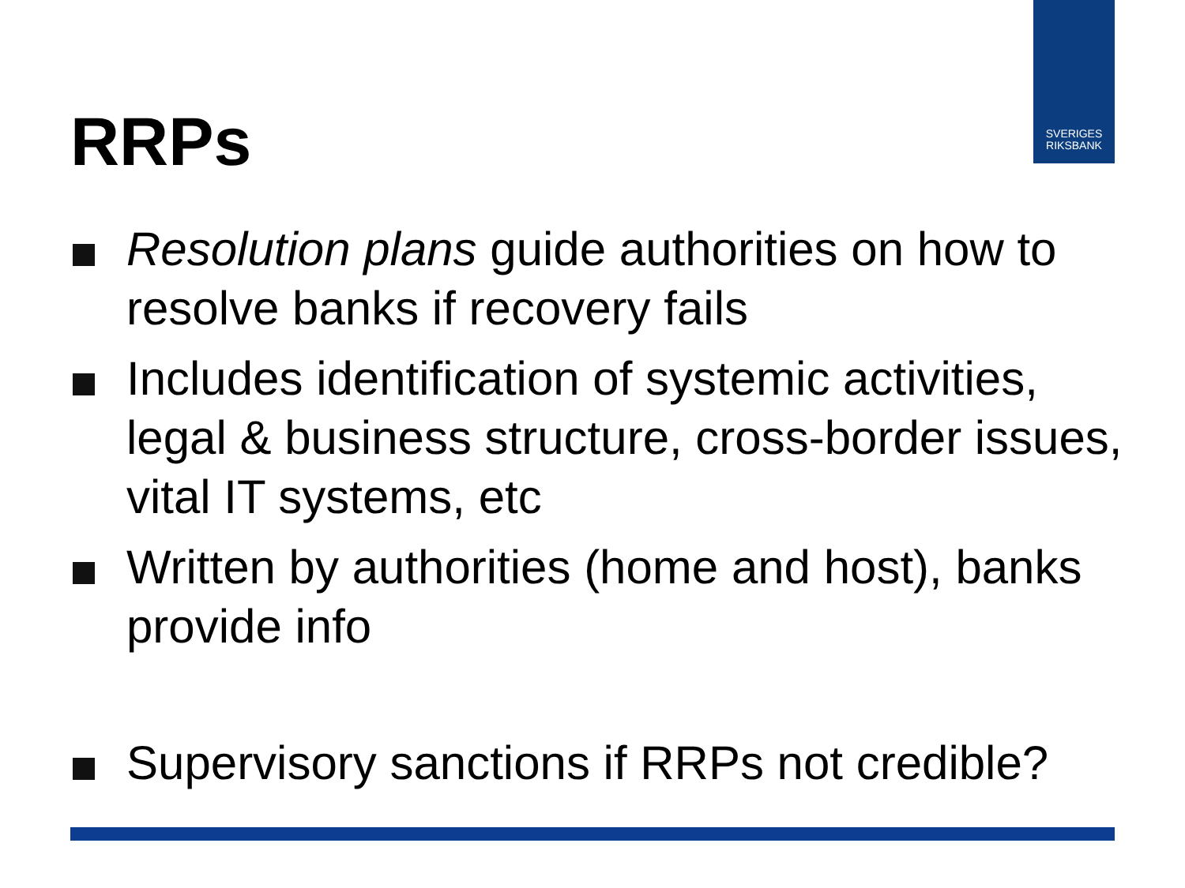SVERIGES
RIKSBANK
RRPs
Resolution plans guide authorities on how to resolve banks if recovery fails
Includes identification of systemic activities, legal & business structure, cross-border issues, vital IT systems, etc
Written by authorities (home and host), banks provide info
Supervisory sanctions if RRPs not credible?